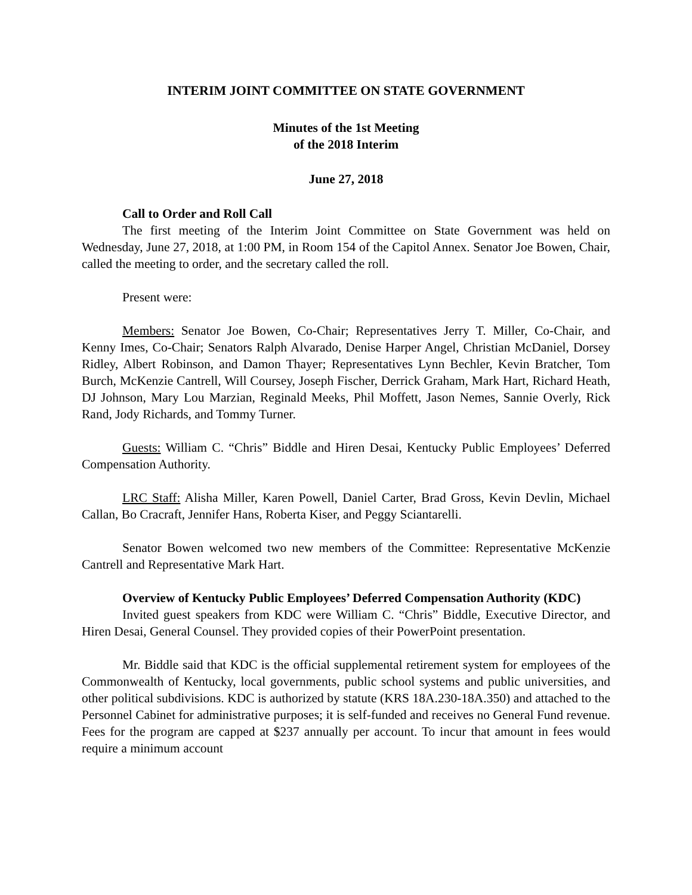INTERIM JOINT COMMITTEE ON STATE GOVERNMENT
Minutes of the 1st Meeting
of the 2018 Interim
June 27, 2018
Call to Order and Roll Call
The first meeting of the Interim Joint Committee on State Government was held on Wednesday, June 27, 2018, at 1:00 PM, in Room 154 of the Capitol Annex. Senator Joe Bowen, Chair, called the meeting to order, and the secretary called the roll.
Present were:
Members: Senator Joe Bowen, Co-Chair; Representatives Jerry T. Miller, Co-Chair, and Kenny Imes, Co-Chair; Senators Ralph Alvarado, Denise Harper Angel, Christian McDaniel, Dorsey Ridley, Albert Robinson, and Damon Thayer; Representatives Lynn Bechler, Kevin Bratcher, Tom Burch, McKenzie Cantrell, Will Coursey, Joseph Fischer, Derrick Graham, Mark Hart, Richard Heath, DJ Johnson, Mary Lou Marzian, Reginald Meeks, Phil Moffett, Jason Nemes, Sannie Overly, Rick Rand, Jody Richards, and Tommy Turner.
Guests: William C. “Chris” Biddle and Hiren Desai, Kentucky Public Employees’ Deferred Compensation Authority.
LRC Staff: Alisha Miller, Karen Powell, Daniel Carter, Brad Gross, Kevin Devlin, Michael Callan, Bo Cracraft, Jennifer Hans, Roberta Kiser, and Peggy Sciantarelli.
Senator Bowen welcomed two new members of the Committee: Representative McKenzie Cantrell and Representative Mark Hart.
Overview of Kentucky Public Employees’ Deferred Compensation Authority (KDC)
Invited guest speakers from KDC were William C. “Chris” Biddle, Executive Director, and Hiren Desai, General Counsel. They provided copies of their PowerPoint presentation.
Mr. Biddle said that KDC is the official supplemental retirement system for employees of the Commonwealth of Kentucky, local governments, public school systems and public universities, and other political subdivisions. KDC is authorized by statute (KRS 18A.230-18A.350) and attached to the Personnel Cabinet for administrative purposes; it is self-funded and receives no General Fund revenue. Fees for the program are capped at $237 annually per account. To incur that amount in fees would require a minimum account